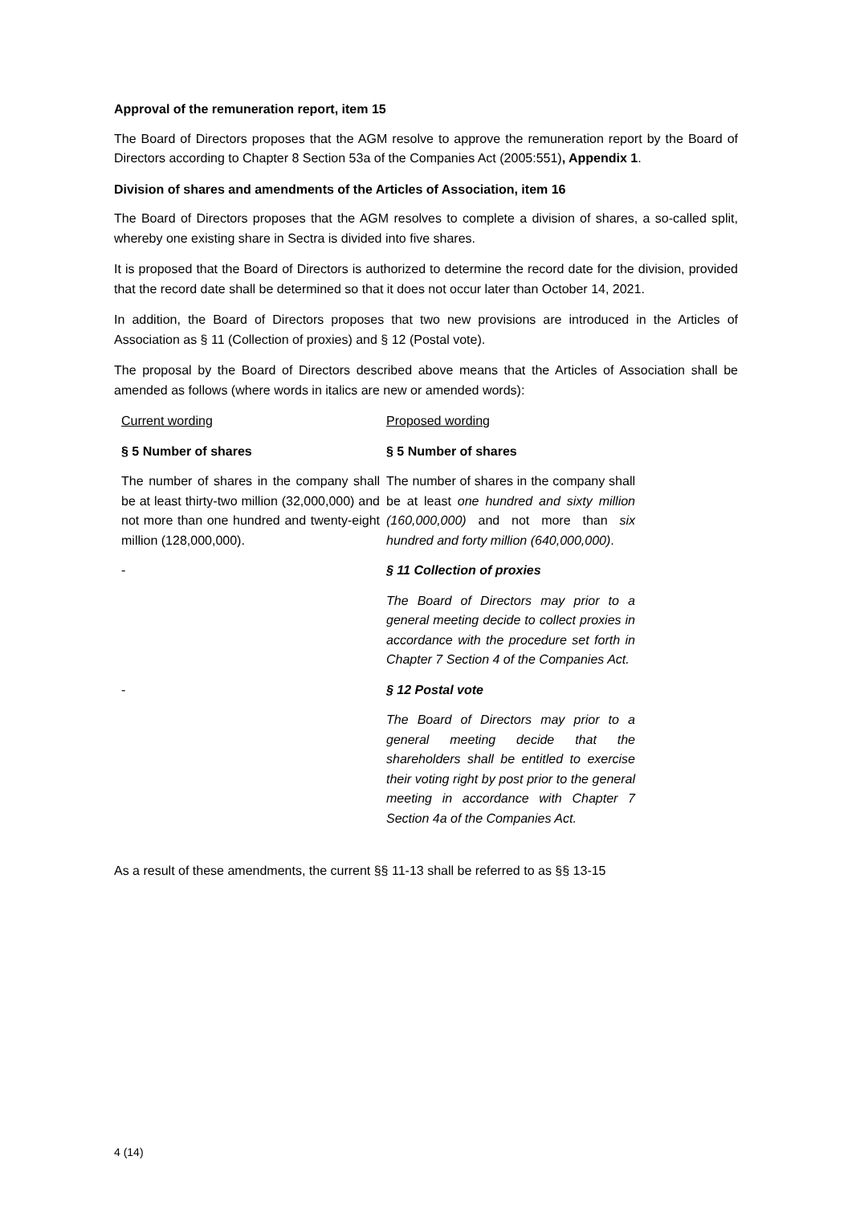Approval of the remuneration report, item 15
The Board of Directors proposes that the AGM resolve to approve the remuneration report by the Board of Directors according to Chapter 8 Section 53a of the Companies Act (2005:551), Appendix 1.
Division of shares and amendments of the Articles of Association, item 16
The Board of Directors proposes that the AGM resolves to complete a division of shares, a so-called split, whereby one existing share in Sectra is divided into five shares.
It is proposed that the Board of Directors is authorized to determine the record date for the division, provided that the record date shall be determined so that it does not occur later than October 14, 2021.
In addition, the Board of Directors proposes that two new provisions are introduced in the Articles of Association as § 11 (Collection of proxies) and § 12 (Postal vote).
The proposal by the Board of Directors described above means that the Articles of Association shall be amended as follows (where words in italics are new or amended words):
| Current wording | Proposed wording |
| § 5 Number of shares | § 5 Number of shares |
| The number of shares in the company shall be at least thirty-two million (32,000,000) and not more than one hundred and twenty-eight million (128,000,000). | The number of shares in the company shall be at least one hundred and sixty million (160,000,000) and not more than six hundred and forty million (640,000,000) . |
| - | § 11 Collection of proxies |
| | The Board of Directors may prior to a general meeting decide to collect proxies in accordance with the procedure set forth in Chapter 7 Section 4 of the Companies Act. |
| - | § 12 Postal vote |
| | The Board of Directors may prior to a general meeting decide that the shareholders shall be entitled to exercise their voting right by post prior to the general meeting in accordance with Chapter 7 Section 4a of the Companies Act. |
As a result of these amendments, the current §§ 11-13 shall be referred to as §§ 13-15
4 (14)